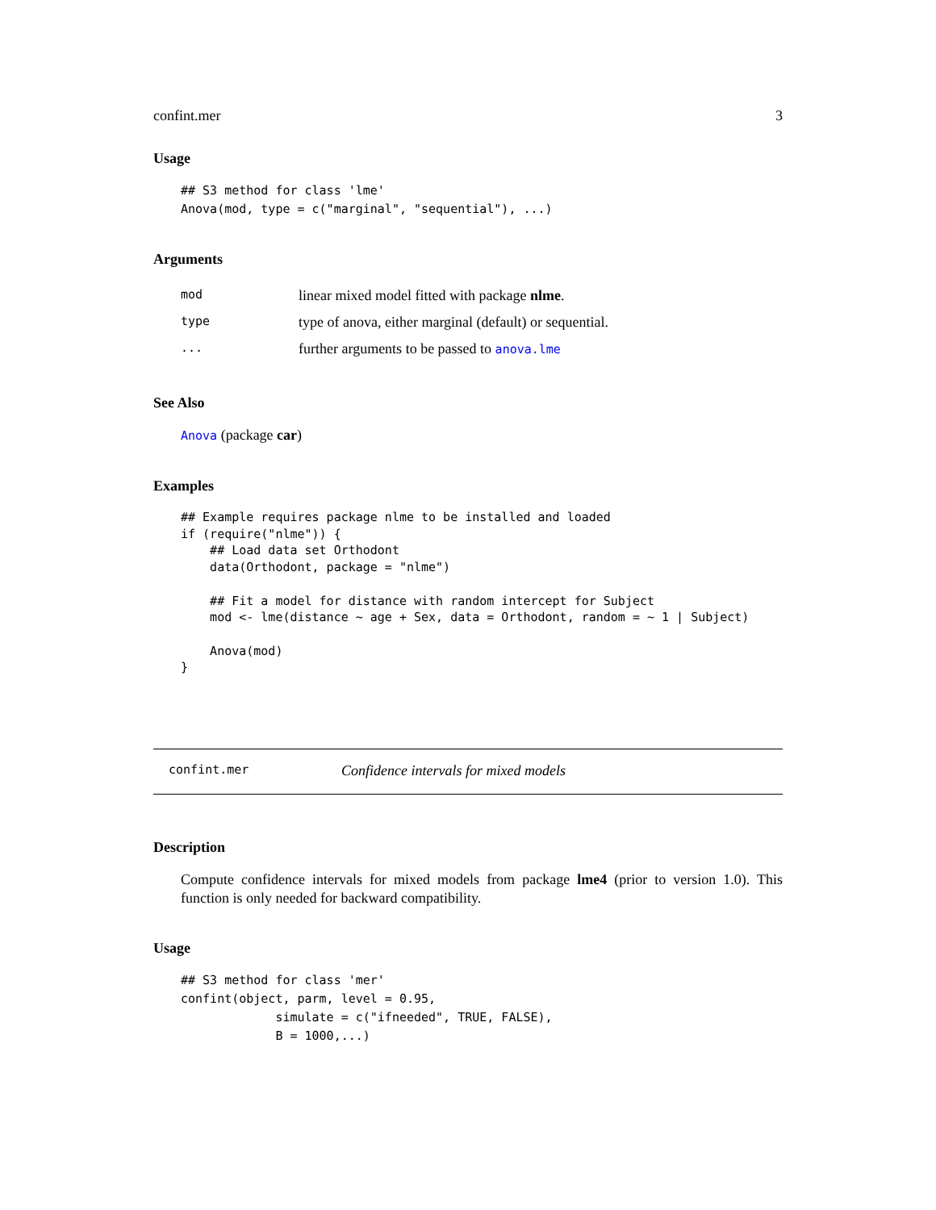confint.mer 3
Usage
## S3 method for class 'lme'
Anova(mod, type = c("marginal", "sequential"), ...)
Arguments
| mod | linear mixed model fitted with package nlme . |
| type | type of anova, either marginal (default) or sequential. |
| ... | further arguments to be passed to anova.lme |
See Also
Anova (package car)
Examples
## Example requires package nlme to be installed and loaded
if (require("nlme")) {
    ## Load data set Orthodont
    data(Orthodont, package = "nlme")

    ## Fit a model for distance with random intercept for Subject
    mod <- lme(distance ~ age + Sex, data = Orthodont, random = ~ 1 | Subject)

    Anova(mod)
}
confint.mer Confidence intervals for mixed models
Description
Compute confidence intervals for mixed models from package lme4 (prior to version 1.0). This function is only needed for backward compatibility.
Usage
## S3 method for class 'mer'
confint(object, parm, level = 0.95,
             simulate = c("ifneeded", TRUE, FALSE),
             B = 1000,...)